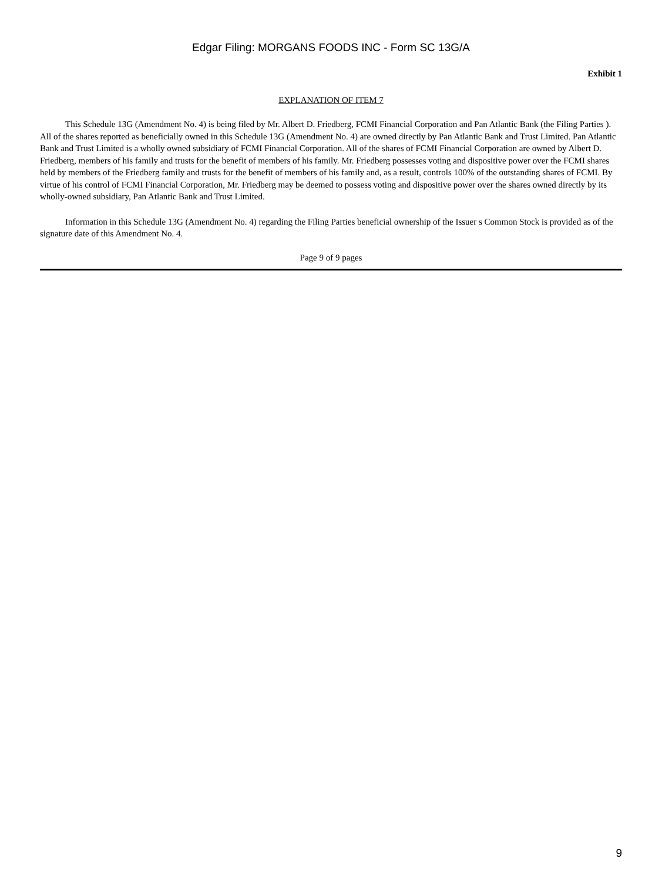Edgar Filing: MORGANS FOODS INC - Form SC 13G/A
Exhibit 1
EXPLANATION OF ITEM 7
This Schedule 13G (Amendment No. 4) is being filed by Mr. Albert D. Friedberg, FCMI Financial Corporation and Pan Atlantic Bank (the Filing Parties ). All of the shares reported as beneficially owned in this Schedule 13G (Amendment No. 4) are owned directly by Pan Atlantic Bank and Trust Limited. Pan Atlantic Bank and Trust Limited is a wholly owned subsidiary of FCMI Financial Corporation. All of the shares of FCMI Financial Corporation are owned by Albert D. Friedberg, members of his family and trusts for the benefit of members of his family. Mr. Friedberg possesses voting and dispositive power over the FCMI shares held by members of the Friedberg family and trusts for the benefit of members of his family and, as a result, controls 100% of the outstanding shares of FCMI. By virtue of his control of FCMI Financial Corporation, Mr. Friedberg may be deemed to possess voting and dispositive power over the shares owned directly by its wholly-owned subsidiary, Pan Atlantic Bank and Trust Limited.
Information in this Schedule 13G (Amendment No. 4) regarding the Filing Parties beneficial ownership of the Issuer s Common Stock is provided as of the signature date of this Amendment No. 4.
Page 9 of 9 pages
9